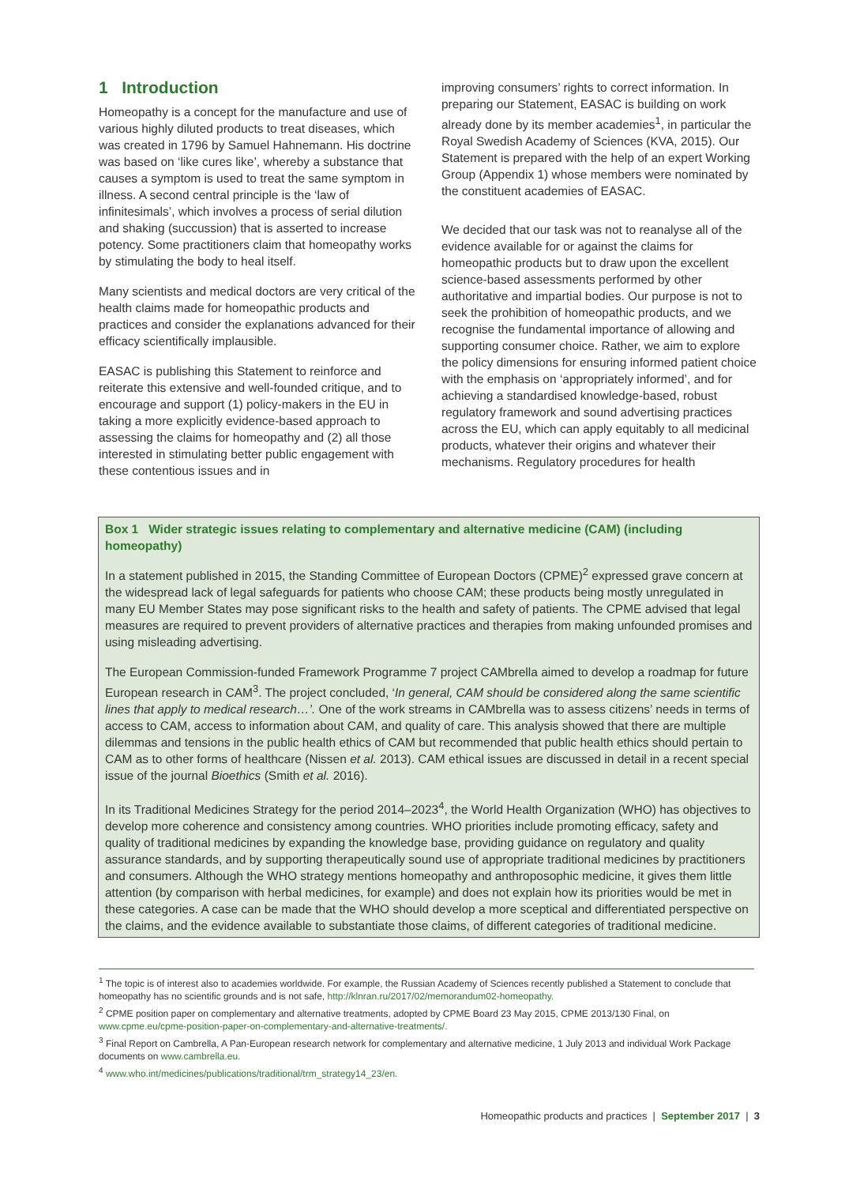1 Introduction
Homeopathy is a concept for the manufacture and use of various highly diluted products to treat diseases, which was created in 1796 by Samuel Hahnemann. His doctrine was based on ‘like cures like’, whereby a substance that causes a symptom is used to treat the same symptom in illness. A second central principle is the ‘law of infinitesimals’, which involves a process of serial dilution and shaking (succussion) that is asserted to increase potency. Some practitioners claim that homeopathy works by stimulating the body to heal itself.
Many scientists and medical doctors are very critical of the health claims made for homeopathic products and practices and consider the explanations advanced for their efficacy scientifically implausible.
EASAC is publishing this Statement to reinforce and reiterate this extensive and well-founded critique, and to encourage and support (1) policy-makers in the EU in taking a more explicitly evidence-based approach to assessing the claims for homeopathy and (2) all those interested in stimulating better public engagement with these contentious issues and in
improving consumers’ rights to correct information. In preparing our Statement, EASAC is building on work already done by its member academies<sup>1</sup>, in particular the Royal Swedish Academy of Sciences (KVA, 2015). Our Statement is prepared with the help of an expert Working Group (Appendix 1) whose members were nominated by the constituent academies of EASAC.
We decided that our task was not to reanalyse all of the evidence available for or against the claims for homeopathic products but to draw upon the excellent science-based assessments performed by other authoritative and impartial bodies. Our purpose is not to seek the prohibition of homeopathic products, and we recognise the fundamental importance of allowing and supporting consumer choice. Rather, we aim to explore the policy dimensions for ensuring informed patient choice with the emphasis on ‘appropriately informed’, and for achieving a standardised knowledge-based, robust regulatory framework and sound advertising practices across the EU, which can apply equitably to all medicinal products, whatever their origins and whatever their mechanisms. Regulatory procedures for health
Box 1 Wider strategic issues relating to complementary and alternative medicine (CAM) (including homeopathy)
In a statement published in 2015, the Standing Committee of European Doctors (CPME)<sup>2</sup> expressed grave concern at the widespread lack of legal safeguards for patients who choose CAM; these products being mostly unregulated in many EU Member States may pose significant risks to the health and safety of patients. The CPME advised that legal measures are required to prevent providers of alternative practices and therapies from making unfounded promises and using misleading advertising.
The European Commission-funded Framework Programme 7 project CAMbrella aimed to develop a roadmap for future European research in CAM<sup>3</sup>. The project concluded, ‘In general, CAM should be considered along the same scientific lines that apply to medical research…’. One of the work streams in CAMbrella was to assess citizens’ needs in terms of access to CAM, access to information about CAM, and quality of care. This analysis showed that there are multiple dilemmas and tensions in the public health ethics of CAM but recommended that public health ethics should pertain to CAM as to other forms of healthcare (Nissen et al. 2013). CAM ethical issues are discussed in detail in a recent special issue of the journal Bioethics (Smith et al. 2016).
In its Traditional Medicines Strategy for the period 2014–2023<sup>4</sup>, the World Health Organization (WHO) has objectives to develop more coherence and consistency among countries. WHO priorities include promoting efficacy, safety and quality of traditional medicines by expanding the knowledge base, providing guidance on regulatory and quality assurance standards, and by supporting therapeutically sound use of appropriate traditional medicines by practitioners and consumers. Although the WHO strategy mentions homeopathy and anthroposophic medicine, it gives them little attention (by comparison with herbal medicines, for example) and does not explain how its priorities would be met in these categories. A case can be made that the WHO should develop a more sceptical and differentiated perspective on the claims, and the evidence available to substantiate those claims, of different categories of traditional medicine.
<sup>1</sup> The topic is of interest also to academies worldwide. For example, the Russian Academy of Sciences recently published a Statement to conclude that homeopathy has no scientific grounds and is not safe, http://klnran.ru/2017/02/memorandum02-homeopathy.
<sup>2</sup> CPME position paper on complementary and alternative treatments, adopted by CPME Board 23 May 2015, CPME 2013/130 Final, on www.cpme.eu/cpme-position-paper-on-complementary-and-alternative-treatments/.
<sup>3</sup> Final Report on Cambrella, A Pan-European research network for complementary and alternative medicine, 1 July 2013 and individual Work Package documents on www.cambrella.eu.
<sup>4</sup> www.who.int/medicines/publications/traditional/trm_strategy14_23/en.
Homeopathic products and practices | September 2017 | 3